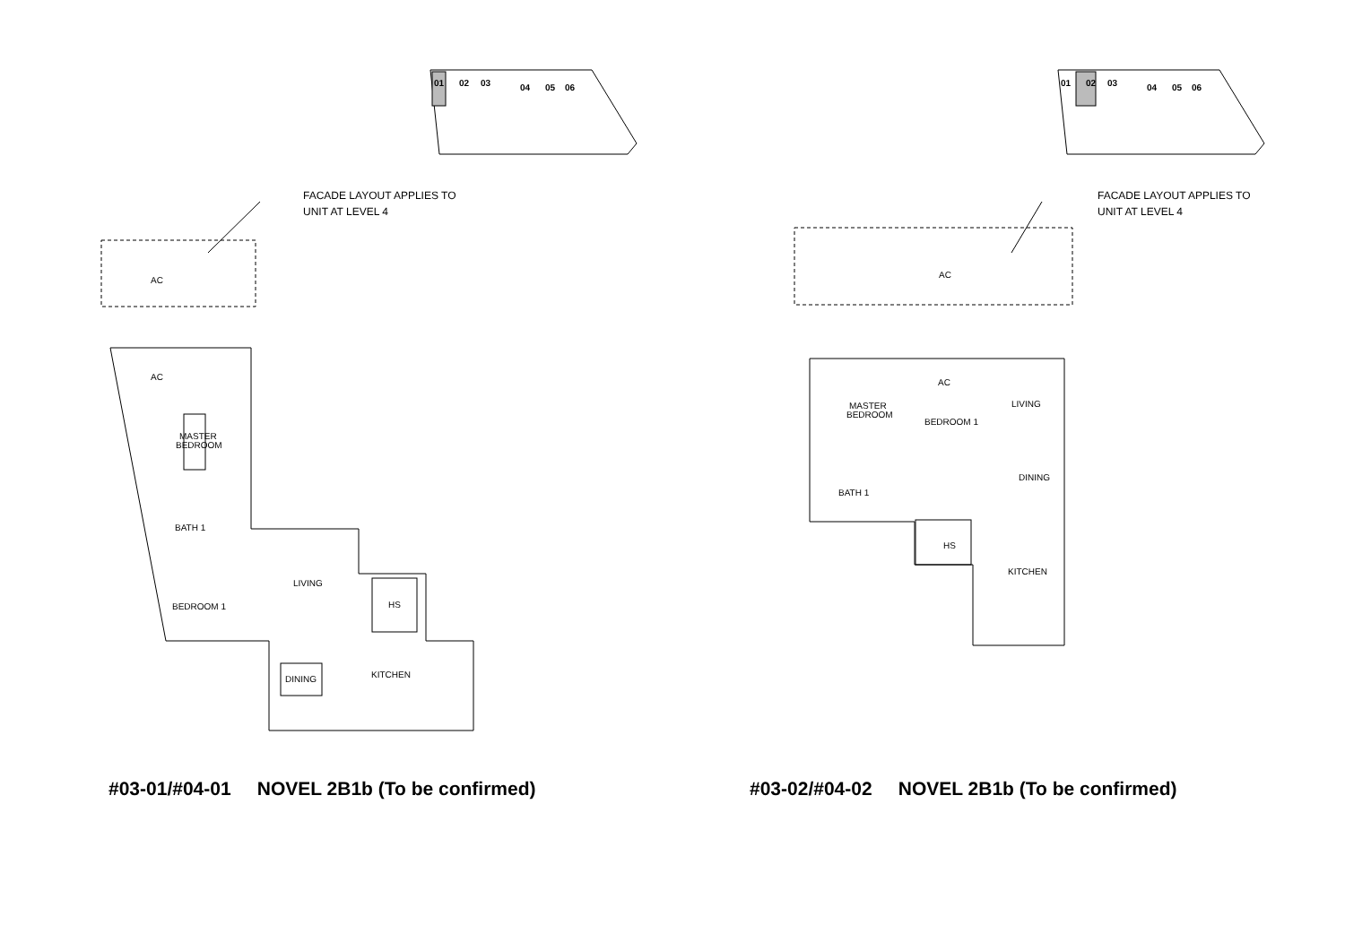01
02
03
04
05
06
FACADE LAYOUT APPLIES TO
UNIT AT LEVEL 4
AC
AC
MASTER
BEDROOM
BATH 1
BEDROOM 1
LIVING
HS
KITCHEN
DINING
#03-01/#04-01 NOVEL 2B1b (To be confirmed)
01
02
03
04
05
06
FACADE LAYOUT APPLIES TO
UNIT AT LEVEL 4
AC
AC
MASTER
BEDROOM
BEDROOM 1
LIVING
DINING
BATH 1
HS
KITCHEN
#03-02/#04-02 NOVEL 2B1b (To be confirmed)